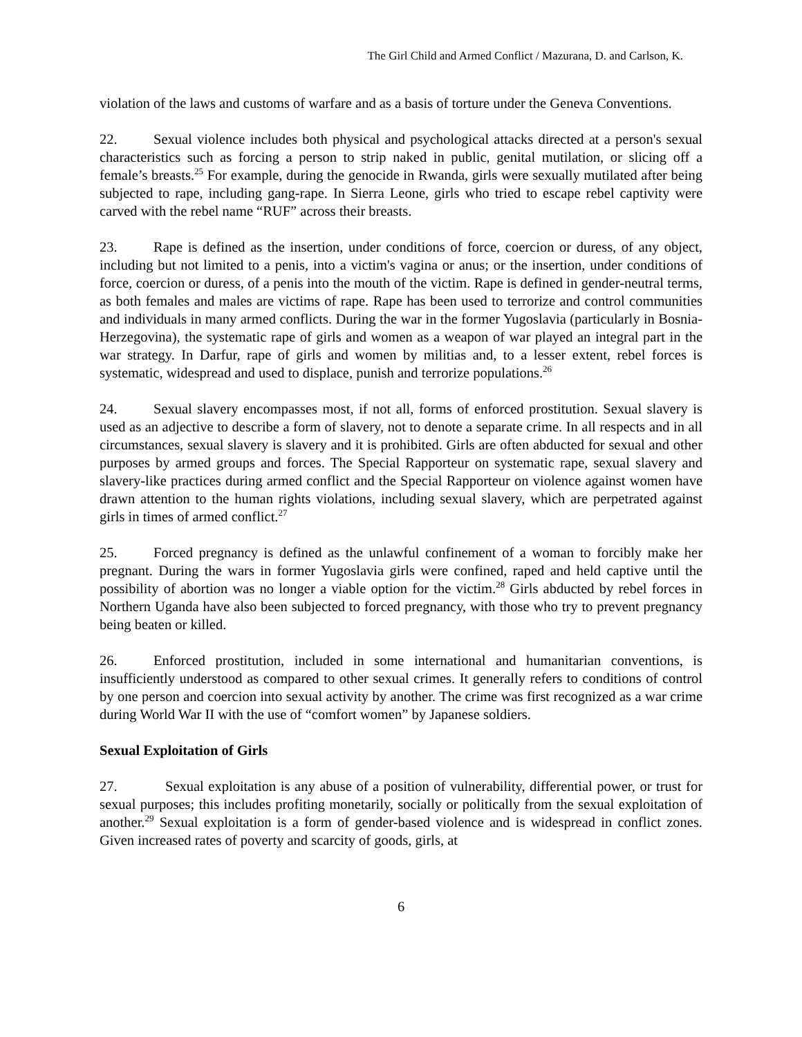The Girl Child and Armed Conflict / Mazurana, D. and Carlson, K.
violation of the laws and customs of warfare and as a basis of torture under the Geneva Conventions.
22. Sexual violence includes both physical and psychological attacks directed at a person's sexual characteristics such as forcing a person to strip naked in public, genital mutilation, or slicing off a female’s breasts.<sup>25</sup> For example, during the genocide in Rwanda, girls were sexually mutilated after being subjected to rape, including gang-rape. In Sierra Leone, girls who tried to escape rebel captivity were carved with the rebel name “RUF” across their breasts.
23. Rape is defined as the insertion, under conditions of force, coercion or duress, of any object, including but not limited to a penis, into a victim's vagina or anus; or the insertion, under conditions of force, coercion or duress, of a penis into the mouth of the victim. Rape is defined in gender-neutral terms, as both females and males are victims of rape. Rape has been used to terrorize and control communities and individuals in many armed conflicts. During the war in the former Yugoslavia (particularly in Bosnia-Herzegovina), the systematic rape of girls and women as a weapon of war played an integral part in the war strategy. In Darfur, rape of girls and women by militias and, to a lesser extent, rebel forces is systematic, widespread and used to displace, punish and terrorize populations.<sup>26</sup>
24. Sexual slavery encompasses most, if not all, forms of enforced prostitution. Sexual slavery is used as an adjective to describe a form of slavery, not to denote a separate crime. In all respects and in all circumstances, sexual slavery is slavery and it is prohibited. Girls are often abducted for sexual and other purposes by armed groups and forces. The Special Rapporteur on systematic rape, sexual slavery and slavery-like practices during armed conflict and the Special Rapporteur on violence against women have drawn attention to the human rights violations, including sexual slavery, which are perpetrated against girls in times of armed conflict.<sup>27</sup>
25. Forced pregnancy is defined as the unlawful confinement of a woman to forcibly make her pregnant. During the wars in former Yugoslavia girls were confined, raped and held captive until the possibility of abortion was no longer a viable option for the victim.<sup>28</sup> Girls abducted by rebel forces in Northern Uganda have also been subjected to forced pregnancy, with those who try to prevent pregnancy being beaten or killed.
26. Enforced prostitution, included in some international and humanitarian conventions, is insufficiently understood as compared to other sexual crimes. It generally refers to conditions of control by one person and coercion into sexual activity by another. The crime was first recognized as a war crime during World War II with the use of “comfort women” by Japanese soldiers.
Sexual Exploitation of Girls
27. Sexual exploitation is any abuse of a position of vulnerability, differential power, or trust for sexual purposes; this includes profiting monetarily, socially or politically from the sexual exploitation of another.<sup>29</sup> Sexual exploitation is a form of gender-based violence and is widespread in conflict zones. Given increased rates of poverty and scarcity of goods, girls, at
6